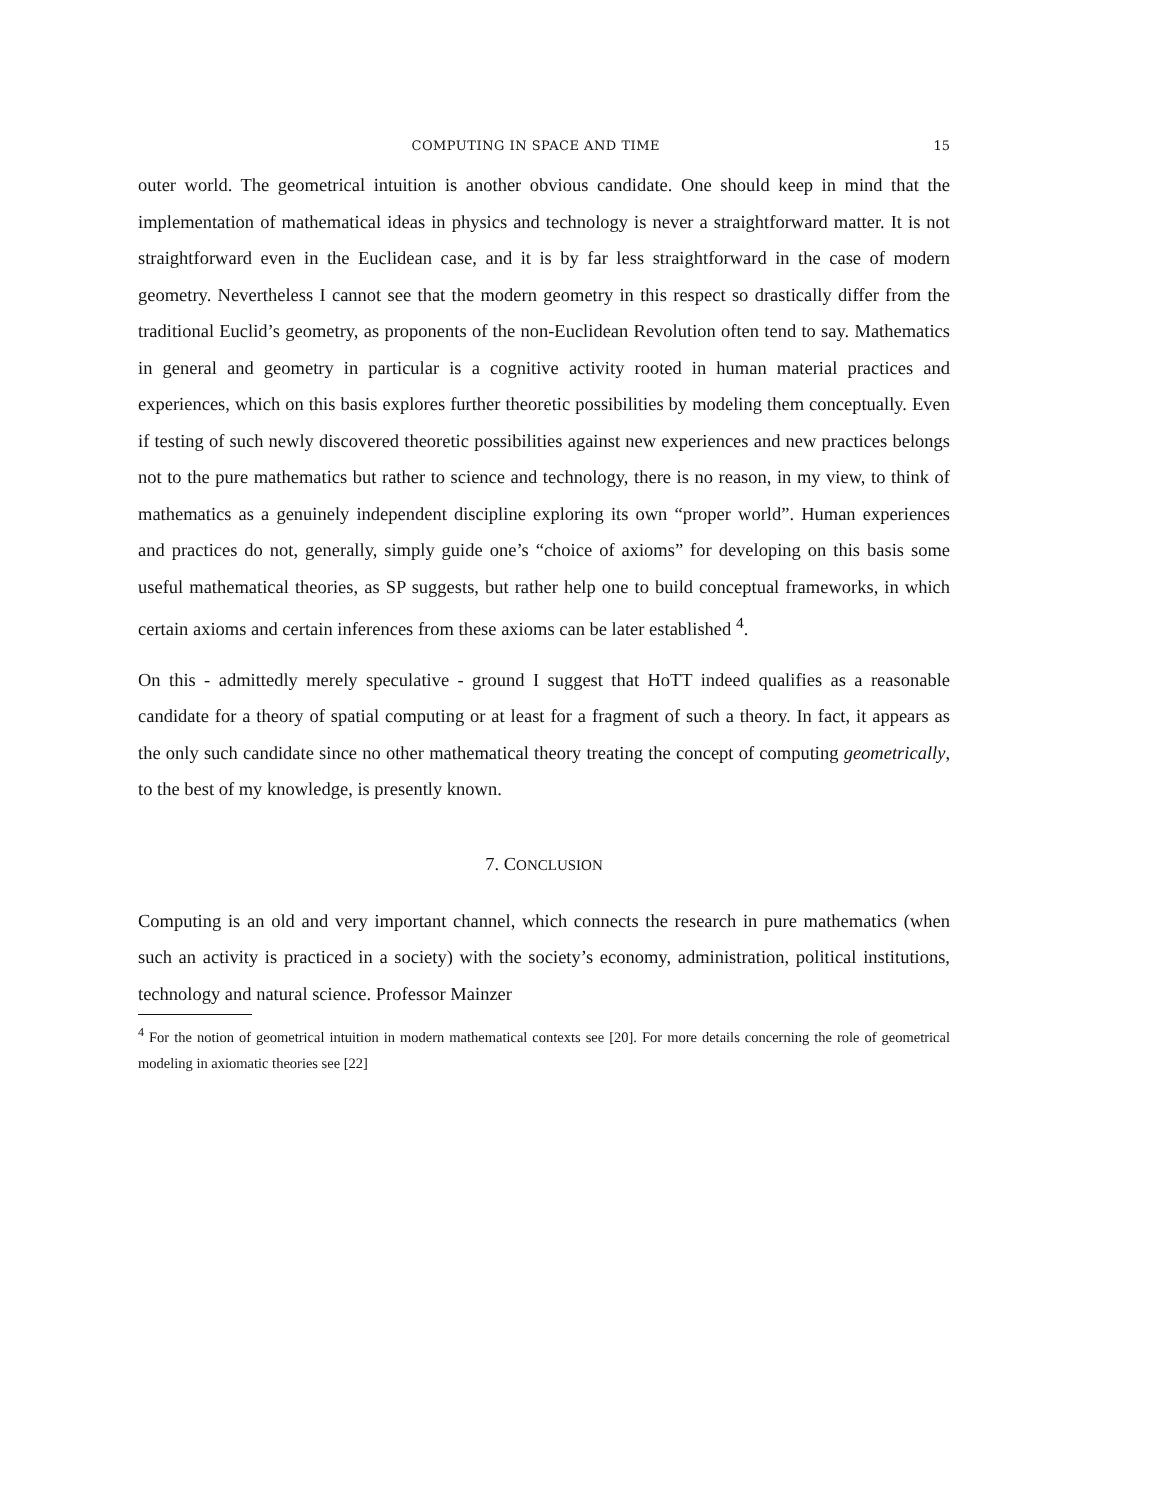COMPUTING IN SPACE AND TIME 15
outer world. The geometrical intuition is another obvious candidate. One should keep in mind that the implementation of mathematical ideas in physics and technology is never a straightforward matter. It is not straightforward even in the Euclidean case, and it is by far less straightforward in the case of modern geometry. Nevertheless I cannot see that the modern geometry in this respect so drastically differ from the traditional Euclid’s geometry, as proponents of the non-Euclidean Revolution often tend to say. Mathematics in general and geometry in particular is a cognitive activity rooted in human material practices and experiences, which on this basis explores further theoretic possibilities by modeling them conceptually. Even if testing of such newly discovered theoretic possibilities against new experiences and new practices belongs not to the pure mathematics but rather to science and technology, there is no reason, in my view, to think of mathematics as a genuinely independent discipline exploring its own “proper world”. Human experiences and practices do not, generally, simply guide one’s “choice of axioms” for developing on this basis some useful mathematical theories, as SP suggests, but rather help one to build conceptual frameworks, in which certain axioms and certain inferences from these axioms can be later established <sup>4</sup>.
On this - admittedly merely speculative - ground I suggest that HoTT indeed qualifies as a reasonable candidate for a theory of spatial computing or at least for a fragment of such a theory. In fact, it appears as the only such candidate since no other mathematical theory treating the concept of computing geometrically, to the best of my knowledge, is presently known.
7. CONCLUSION
Computing is an old and very important channel, which connects the research in pure mathematics (when such an activity is practiced in a society) with the society’s economy, administration, political institutions, technology and natural science. Professor Mainzer
<sup>4</sup> For the notion of geometrical intuition in modern mathematical contexts see [20]. For more details concerning the role of geometrical modeling in axiomatic theories see [22]